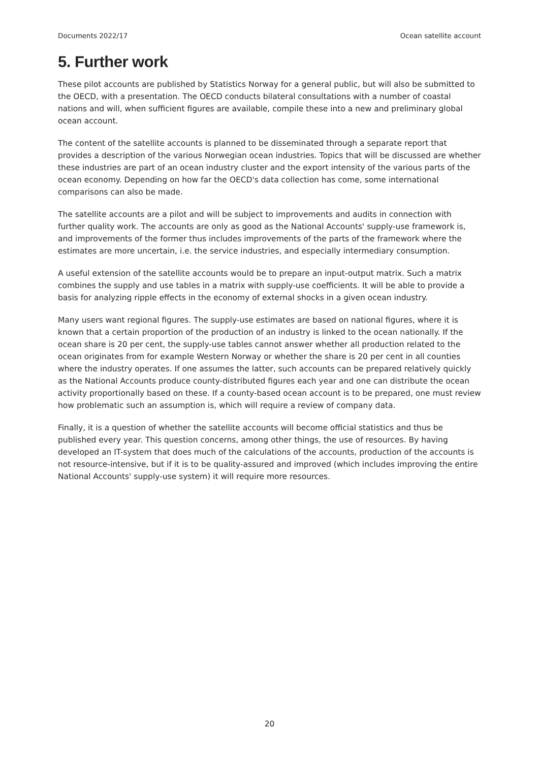Documents 2022/17 Ocean satellite account
5. Further work
These pilot accounts are published by Statistics Norway for a general public, but will also be submitted to the OECD, with a presentation. The OECD conducts bilateral consultations with a number of coastal nations and will, when sufficient figures are available, compile these into a new and preliminary global ocean account.
The content of the satellite accounts is planned to be disseminated through a separate report that provides a description of the various Norwegian ocean industries. Topics that will be discussed are whether these industries are part of an ocean industry cluster and the export intensity of the various parts of the ocean economy. Depending on how far the OECD's data collection has come, some international comparisons can also be made.
The satellite accounts are a pilot and will be subject to improvements and audits in connection with further quality work. The accounts are only as good as the National Accounts' supply-use framework is, and improvements of the former thus includes improvements of the parts of the framework where the estimates are more uncertain, i.e. the service industries, and especially intermediary consumption.
A useful extension of the satellite accounts would be to prepare an input-output matrix. Such a matrix combines the supply and use tables in a matrix with supply-use coefficients. It will be able to provide a basis for analyzing ripple effects in the economy of external shocks in a given ocean industry.
Many users want regional figures. The supply-use estimates are based on national figures, where it is known that a certain proportion of the production of an industry is linked to the ocean nationally. If the ocean share is 20 per cent, the supply-use tables cannot answer whether all production related to the ocean originates from for example Western Norway or whether the share is 20 per cent in all counties where the industry operates. If one assumes the latter, such accounts can be prepared relatively quickly as the National Accounts produce county-distributed figures each year and one can distribute the ocean activity proportionally based on these. If a county-based ocean account is to be prepared, one must review how problematic such an assumption is, which will require a review of company data.
Finally, it is a question of whether the satellite accounts will become official statistics and thus be published every year. This question concerns, among other things, the use of resources. By having developed an IT-system that does much of the calculations of the accounts, production of the accounts is not resource-intensive, but if it is to be quality-assured and improved (which includes improving the entire National Accounts' supply-use system) it will require more resources.
20